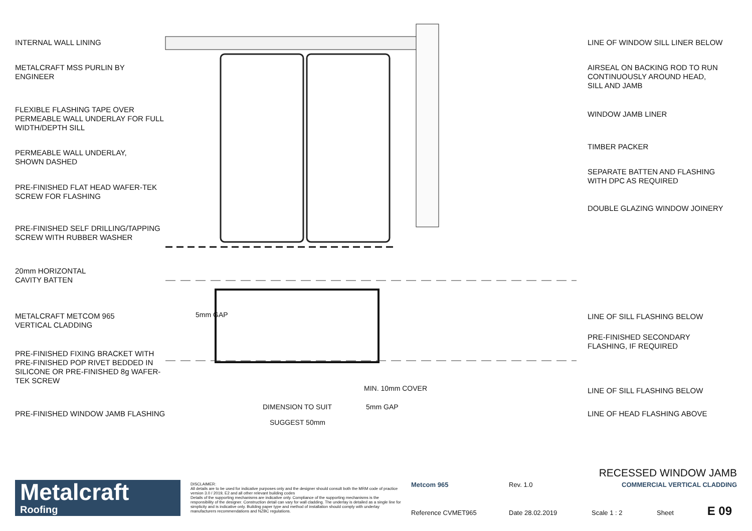INTERNAL WALL LINING
METALCRAFT MSS PURLIN BY
ENGINEER
FLEXIBLE FLASHING TAPE OVER
PERMEABLE WALL UNDERLAY FOR FULL
WIDTH/DEPTH SILL
PERMEABLE WALL UNDERLAY,
SHOWN DASHED
PRE-FINISHED FLAT HEAD WAFER-TEK
SCREW FOR FLASHING
PRE-FINISHED SELF DRILLING/TAPPING
SCREW WITH RUBBER WASHER
20mm HORIZONTAL
CAVITY BATTEN
METALCRAFT METCOM 965
VERTICAL CLADDING
PRE-FINISHED FIXING BRACKET WITH
PRE-FINISHED POP RIVET BEDDED IN
SILICONE OR PRE-FINISHED 8g WAFER-
TEK SCREW
PRE-FINISHED WINDOW JAMB FLASHING
LINE OF WINDOW SILL LINER BELOW
AIRSEAL ON BACKING ROD TO RUN
CONTINUOUSLY AROUND HEAD,
SILL AND JAMB
WINDOW JAMB LINER
TIMBER PACKER
SEPARATE BATTEN AND FLASHING
WITH DPC AS REQUIRED
DOUBLE GLAZING WINDOW JOINERY
LINE OF SILL FLASHING BELOW
PRE-FINISHED SECONDARY
FLASHING, IF REQUIRED
LINE OF SILL FLASHING BELOW
LINE OF HEAD FLASHING ABOVE
5mm GAP
MIN. 10mm COVER
DIMENSION TO SUIT 5mm GAP
SUGGEST 50mm
Metalcraft
Roofing
DISCLAIMER:
All details are to be used for indicative purposes only and the designer should consult both the MRM code of practice version 3.0 / 2019, E2 and all other relevant building codes
Details of the supporting mechanisms are indicative only. Compliance of the supporting mechanisms is the responsibility of the designer. Construction detail can vary for wall cladding. The underlay is detailed as a single line for simplicity and is indicative only. Building paper type and method of installation should comply with underlay manufacturers recommendations and NZBC regulations.
RECESSED WINDOW JAMB
Metcom 965 Rev. 1.0 COMMERCIAL VERTICAL CLADDING
Reference CVMET965 Date 28.02.2019 Scale 1 : 2 Sheet E 09